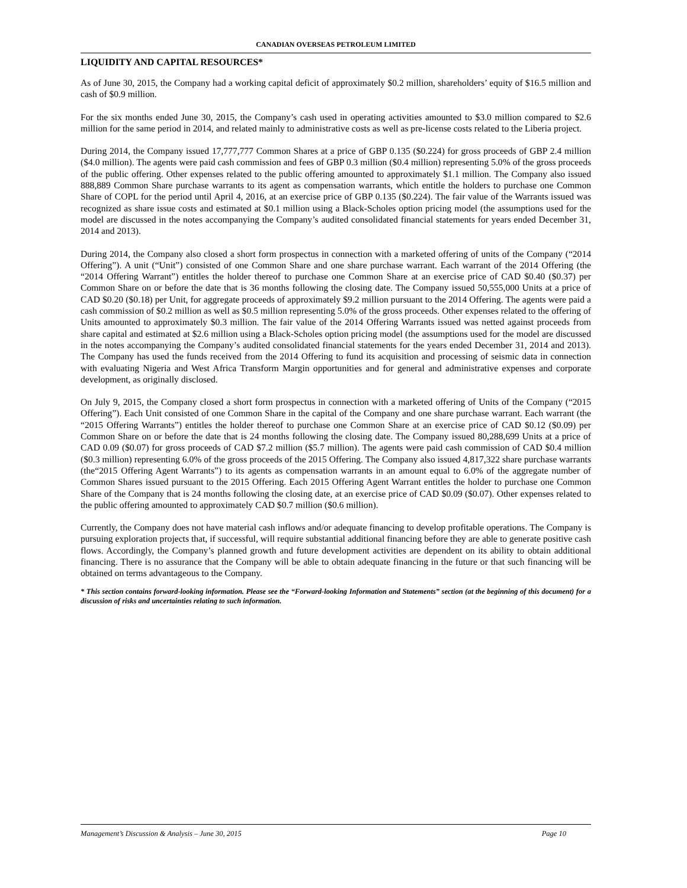CANADIAN OVERSEAS PETROLEUM LIMITED
LIQUIDITY AND CAPITAL RESOURCES*
As of June 30, 2015, the Company had a working capital deficit of approximately $0.2 million, shareholders’ equity of $16.5 million and cash of $0.9 million.
For the six months ended June 30, 2015, the Company’s cash used in operating activities amounted to $3.0 million compared to $2.6 million for the same period in 2014, and related mainly to administrative costs as well as pre-license costs related to the Liberia project.
During 2014, the Company issued 17,777,777 Common Shares at a price of GBP 0.135 ($0.224) for gross proceeds of GBP 2.4 million ($4.0 million). The agents were paid cash commission and fees of GBP 0.3 million ($0.4 million) representing 5.0% of the gross proceeds of the public offering. Other expenses related to the public offering amounted to approximately $1.1 million. The Company also issued 888,889 Common Share purchase warrants to its agent as compensation warrants, which entitle the holders to purchase one Common Share of COPL for the period until April 4, 2016, at an exercise price of GBP 0.135 ($0.224). The fair value of the Warrants issued was recognized as share issue costs and estimated at $0.1 million using a Black-Scholes option pricing model (the assumptions used for the model are discussed in the notes accompanying the Company’s audited consolidated financial statements for years ended December 31, 2014 and 2013).
During 2014, the Company also closed a short form prospectus in connection with a marketed offering of units of the Company (“2014 Offering”). A unit (“Unit”) consisted of one Common Share and one share purchase warrant. Each warrant of the 2014 Offering (the “2014 Offering Warrant”) entitles the holder thereof to purchase one Common Share at an exercise price of CAD $0.40 ($0.37) per Common Share on or before the date that is 36 months following the closing date. The Company issued 50,555,000 Units at a price of CAD $0.20 ($0.18) per Unit, for aggregate proceeds of approximately $9.2 million pursuant to the 2014 Offering. The agents were paid a cash commission of $0.2 million as well as $0.5 million representing 5.0% of the gross proceeds. Other expenses related to the offering of Units amounted to approximately $0.3 million. The fair value of the 2014 Offering Warrants issued was netted against proceeds from share capital and estimated at $2.6 million using a Black-Scholes option pricing model (the assumptions used for the model are discussed in the notes accompanying the Company’s audited consolidated financial statements for the years ended December 31, 2014 and 2013). The Company has used the funds received from the 2014 Offering to fund its acquisition and processing of seismic data in connection with evaluating Nigeria and West Africa Transform Margin opportunities and for general and administrative expenses and corporate development, as originally disclosed.
On July 9, 2015, the Company closed a short form prospectus in connection with a marketed offering of Units of the Company (“2015 Offering”). Each Unit consisted of one Common Share in the capital of the Company and one share purchase warrant. Each warrant (the “2015 Offering Warrants”) entitles the holder thereof to purchase one Common Share at an exercise price of CAD $0.12 ($0.09) per Common Share on or before the date that is 24 months following the closing date. The Company issued 80,288,699 Units at a price of CAD 0.09 ($0.07) for gross proceeds of CAD $7.2 million ($5.7 million). The agents were paid cash commission of CAD $0.4 million ($0.3 million) representing 6.0% of the gross proceeds of the 2015 Offering. The Company also issued 4,817,322 share purchase warrants (the“2015 Offering Agent Warrants”) to its agents as compensation warrants in an amount equal to 6.0% of the aggregate number of Common Shares issued pursuant to the 2015 Offering. Each 2015 Offering Agent Warrant entitles the holder to purchase one Common Share of the Company that is 24 months following the closing date, at an exercise price of CAD $0.09 ($0.07). Other expenses related to the public offering amounted to approximately CAD $0.7 million ($0.6 million).
Currently, the Company does not have material cash inflows and/or adequate financing to develop profitable operations. The Company is pursuing exploration projects that, if successful, will require substantial additional financing before they are able to generate positive cash flows. Accordingly, the Company’s planned growth and future development activities are dependent on its ability to obtain additional financing. There is no assurance that the Company will be able to obtain adequate financing in the future or that such financing will be obtained on terms advantageous to the Company.
* This section contains forward-looking information. Please see the “Forward-looking Information and Statements” section (at the beginning of this document) for a discussion of risks and uncertainties relating to such information.
Management’s Discussion & Analysis – June 30, 2015 Page 10